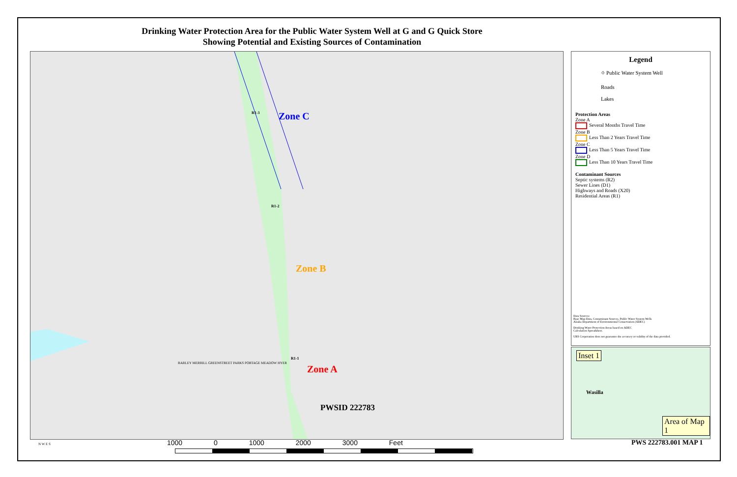Drinking Water Protection Area for the Public Water System Well at G and G Quick Store
Showing Potential and Existing Sources of Contamination
Zone C
Zone B
Zone A
PWSID 222783
R1-3
R1-2
R1-1
BARLEY MERRILL GREENSTREET PARKS PORTAGE MEADOW HYER
Legend
⌖ Public Water System Well
Roads
Lakes
Protection Areas
Zone A
Several Months Travel Time
Zone B
Less Than 2 Years Travel Time
Zone C
Less Than 5 Years Travel Time
Zone D
Less Than 10 Years Travel Time
Contaminant Sources
Septic systems (R2)
Sewer Lines (D1)
Highways and Roads (X20)
Residential Areas (R1)
Data Sources:
Base Map Data, Contaminant Sources, Public Water System Wells
Alaska Department of Environmental Conservation (ADEC)
Drinking Water Protection Areas based on ADEC
Calculation Spreadsheet.
URS Corporation does not guarantee the accuracy or validity of the data provided.
Inset 1
Wasilla
Area of Map 1
1000 0 1000 2000 3000 Feet
N W E S PWS 222783.001 MAP 1